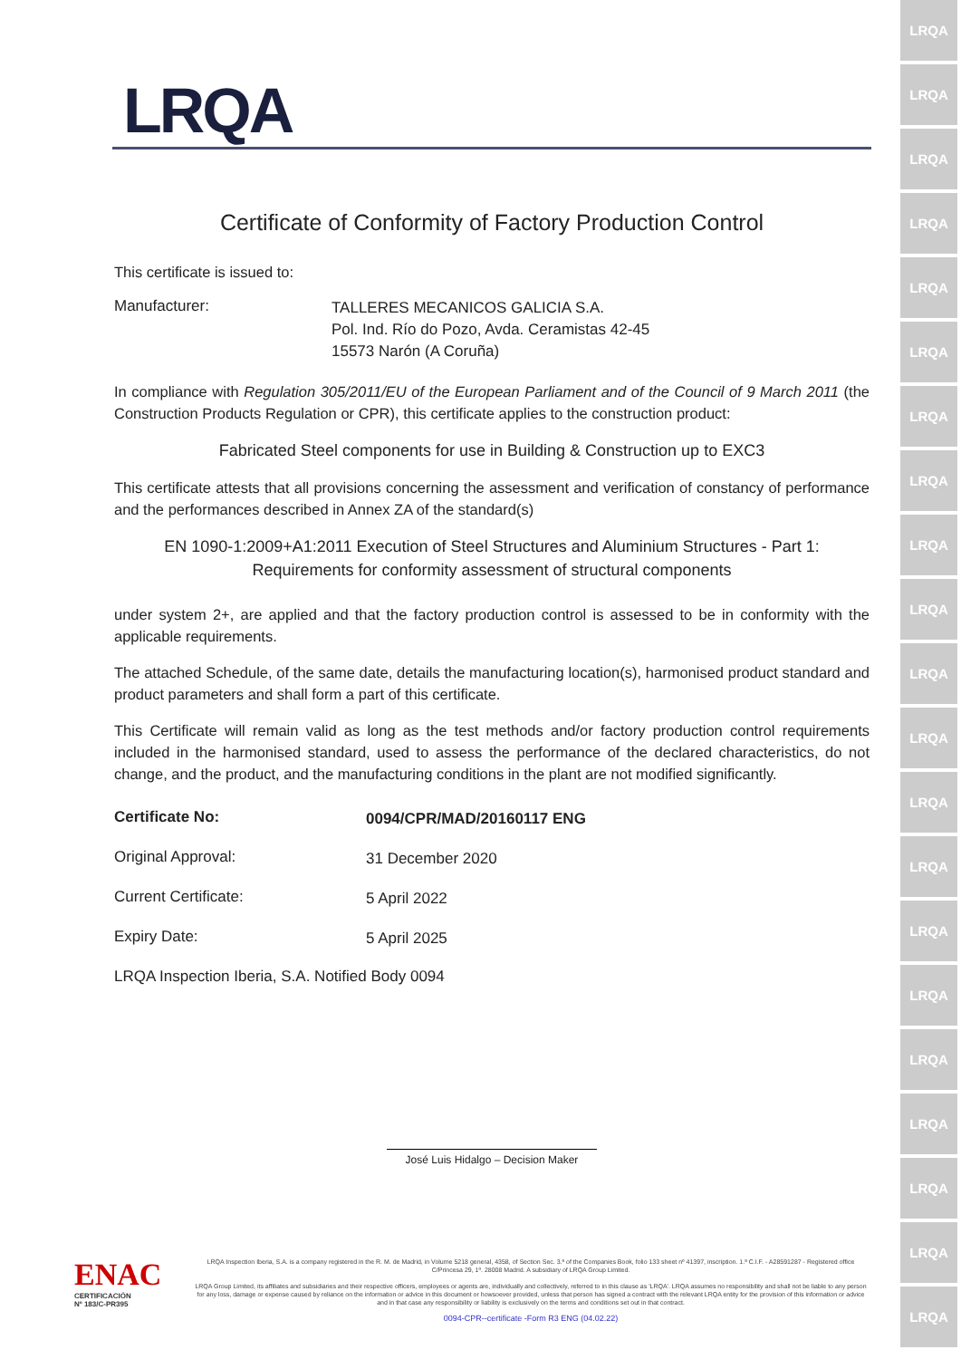LRQA
LRQA
LRQA
LRQA
LRQA
LRQA
LRQA
LRQA
LRQA
LRQA
LRQA
LRQA
LRQA
LRQA
LRQA
LRQA
LRQA
LRQA
LRQA
LRQA
LRQA
LRQA
Certificate of Conformity of Factory Production Control
This certificate is issued to:
Manufacturer:
TALLERES MECANICOS GALICIA S.A.
Pol. Ind. Río do Pozo, Avda. Ceramistas 42-45
15573 Narón (A Coruña)
In compliance with Regulation 305/2011/EU of the European Parliament and of the Council of 9 March 2011 (the Construction Products Regulation or CPR), this certificate applies to the construction product:
Fabricated Steel components for use in Building & Construction up to EXC3
This certificate attests that all provisions concerning the assessment and verification of constancy of performance and the performances described in Annex ZA of the standard(s)
EN 1090-1:2009+A1:2011 Execution of Steel Structures and Aluminium Structures - Part 1:
Requirements for conformity assessment of structural components
under system 2+, are applied and that the factory production control is assessed to be in conformity with the applicable requirements.
The attached Schedule, of the same date, details the manufacturing location(s), harmonised product standard and product parameters and shall form a part of this certificate.
This Certificate will remain valid as long as the test methods and/or factory production control requirements included in the harmonised standard, used to assess the performance of the declared characteristics, do not change, and the product, and the manufacturing conditions in the plant are not modified significantly.
Certificate No:
0094/CPR/MAD/20160117 ENG
Original Approval:
31 December 2020
Current Certificate:
5 April 2022
Expiry Date:
5 April 2025
LRQA Inspection Iberia, S.A. Notified Body 0094
José Luis Hidalgo – Decision Maker
ENAC
CERTIFICACIÓN
Nº 183/C-PR395
LRQA Inspection Iberia, S.A. is a company registered in the R. M. de Madrid, in Volume 5218 general, 4358, of Section Sec. 3.ª of the Companies Book, folio 133 sheet nº 41397, inscription. 1.ª C.I.F. - A28591287 - Registered office C/Princesa 29, 1º. 28008 Madrid. A subsidiary of LRQA Group Limited.
LRQA Group Limited, its affiliates and subsidiaries and their respective officers, employees or agents are, individually and collectively, referred to in this clause as 'LRQA'. LRQA assumes no responsibility and shall not be liable to any person for any loss, damage or expense caused by reliance on the information or advice in this document or howsoever provided, unless that person has signed a contract with the relevant LRQA entity for the provision of this information or advice and in that case any responsibility or liability is exclusively on the terms and conditions set out in that contract.
0094-CPR--certificate -Form R3 ENG (04.02.22)